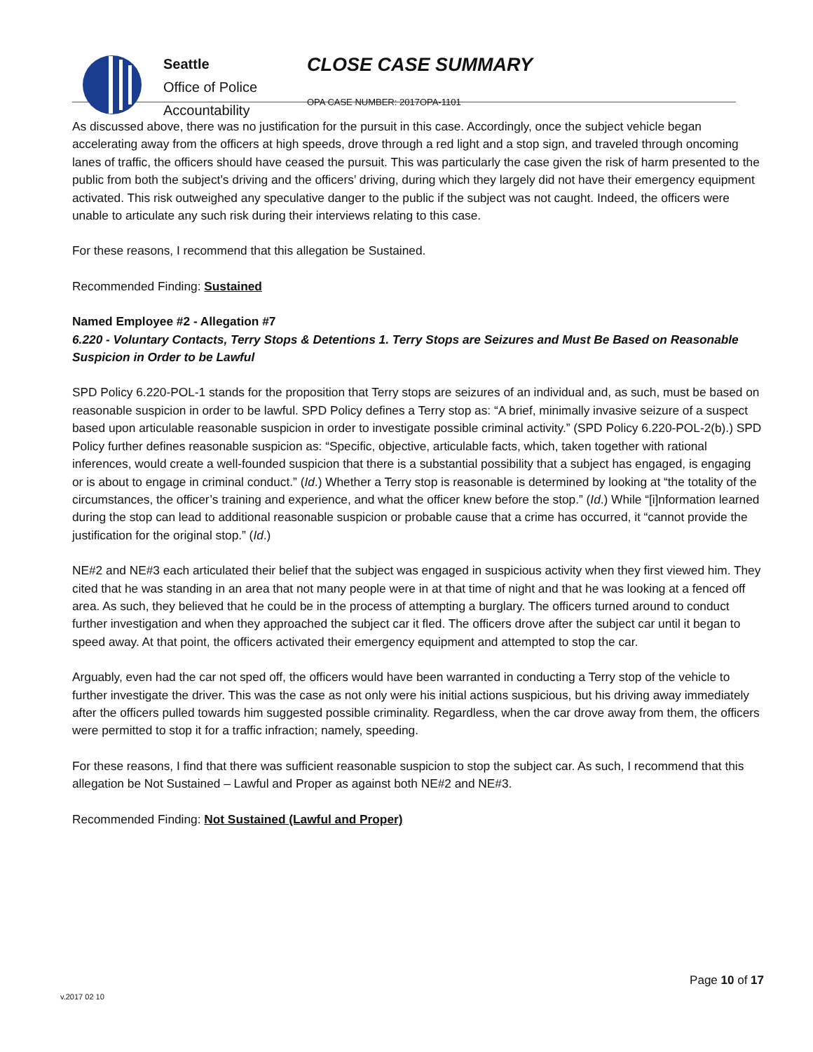Seattle
Office of Police
Accountability
CLOSE CASE SUMMARY
OPA CASE NUMBER: 2017OPA-1101
As discussed above, there was no justification for the pursuit in this case. Accordingly, once the subject vehicle began accelerating away from the officers at high speeds, drove through a red light and a stop sign, and traveled through oncoming lanes of traffic, the officers should have ceased the pursuit. This was particularly the case given the risk of harm presented to the public from both the subject’s driving and the officers’ driving, during which they largely did not have their emergency equipment activated. This risk outweighed any speculative danger to the public if the subject was not caught. Indeed, the officers were unable to articulate any such risk during their interviews relating to this case.
For these reasons, I recommend that this allegation be Sustained.
Recommended Finding: Sustained
Named Employee #2 - Allegation #7
6.220 - Voluntary Contacts, Terry Stops & Detentions 1. Terry Stops are Seizures and Must Be Based on Reasonable Suspicion in Order to be Lawful
SPD Policy 6.220-POL-1 stands for the proposition that Terry stops are seizures of an individual and, as such, must be based on reasonable suspicion in order to be lawful. SPD Policy defines a Terry stop as: “A brief, minimally invasive seizure of a suspect based upon articulable reasonable suspicion in order to investigate possible criminal activity.” (SPD Policy 6.220-POL-2(b).) SPD Policy further defines reasonable suspicion as: “Specific, objective, articulable facts, which, taken together with rational inferences, would create a well-founded suspicion that there is a substantial possibility that a subject has engaged, is engaging or is about to engage in criminal conduct.” (Id.) Whether a Terry stop is reasonable is determined by looking at “the totality of the circumstances, the officer’s training and experience, and what the officer knew before the stop.” (Id.) While “[i]nformation learned during the stop can lead to additional reasonable suspicion or probable cause that a crime has occurred, it “cannot provide the justification for the original stop.” (Id.)
NE#2 and NE#3 each articulated their belief that the subject was engaged in suspicious activity when they first viewed him. They cited that he was standing in an area that not many people were in at that time of night and that he was looking at a fenced off area. As such, they believed that he could be in the process of attempting a burglary. The officers turned around to conduct further investigation and when they approached the subject car it fled. The officers drove after the subject car until it began to speed away. At that point, the officers activated their emergency equipment and attempted to stop the car.
Arguably, even had the car not sped off, the officers would have been warranted in conducting a Terry stop of the vehicle to further investigate the driver. This was the case as not only were his initial actions suspicious, but his driving away immediately after the officers pulled towards him suggested possible criminality. Regardless, when the car drove away from them, the officers were permitted to stop it for a traffic infraction; namely, speeding.
For these reasons, I find that there was sufficient reasonable suspicion to stop the subject car. As such, I recommend that this allegation be Not Sustained – Lawful and Proper as against both NE#2 and NE#3.
Recommended Finding: Not Sustained (Lawful and Proper)
Page 10 of 17
v.2017 02 10